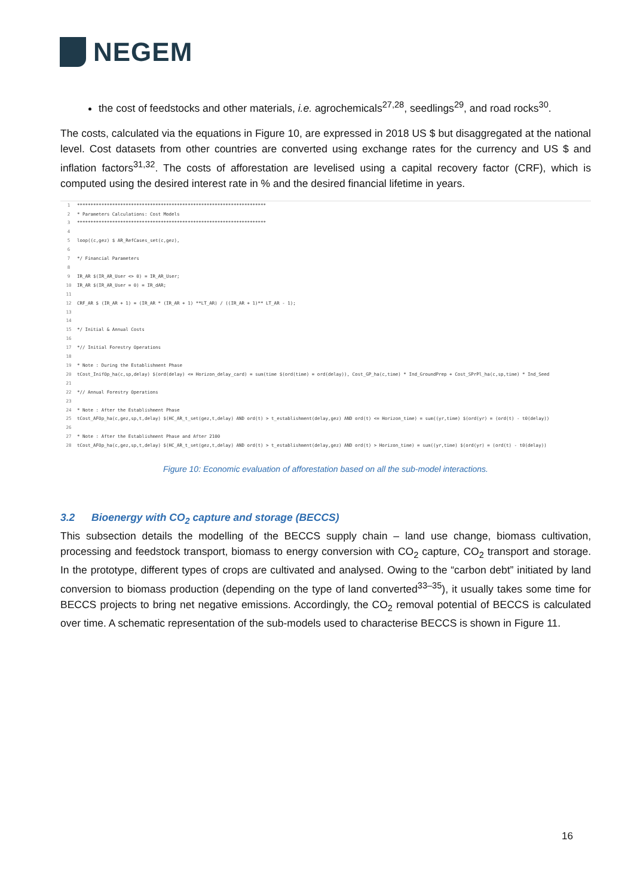NEGEM
the cost of feedstocks and other materials, i.e. agrochemicals<sup>27,28</sup>, seedlings<sup>29</sup>, and road rocks<sup>30</sup>.
The costs, calculated via the equations in Figure 10, are expressed in 2018 US $ but disaggregated at the national level. Cost datasets from other countries are converted using exchange rates for the currency and US $ and inflation factors<sup>31,32</sup>. The costs of afforestation are levelised using a capital recovery factor (CRF), which is computed using the desired interest rate in % and the desired financial lifetime in years.
1 ********************************************************************** 2 * Parameters Calculations: Cost Models 3 ********************************************************************** 4 5 loop((c,gez) $ AR_RefCases_set(c,gez), 6 7 */ Financial Parameters 8 9 IR_AR $(IR_AR_User <> 0) = IR_AR_User; 10 IR_AR $(IR_AR_User = 0) = IR_dAR; 11 12 CRF_AR $ (IR_AR + 1) = (IR_AR * (IR_AR + 1) **LT_AR) / ((IR_AR + 1)** LT_AR - 1); 13 14 15 */ Initial & Annual Costs 16 17 *// Initial Forestry Operations 18 19 * Note : During the Establishment Phase 20 tCost_InifOp_ha(c,sp,delay) $(ord(delay) <= Horizon_delay_card) = sum(time $(ord(time) = ord(delay)), Cost_GP_ha(c,time) * Ind_GroundPrep + Cost_SPrPl_ha(c,sp,time) * Ind_Seed 21 22 *// Annual Forestry Operations 23 24 * Note : After the Establishment Phase 25 tCost_AFOp_ha(c,gez,sp,t,delay) $(HC_AR_t_set(gez,t,delay) AND ord(t) > t_establishment(delay,gez) AND ord(t) <= Horizon_time) = sum((yr,time) $(ord(yr) = (ord(t) - t0(delay)) 26 27 * Note : After the Establishment Phase and After 2100 28 tCost_AFOp_ha(c,gez,sp,t,delay) $(HC_AR_t_set(gez,t,delay) AND ord(t) > t_establishment(delay,gez) AND ord(t) > Horizon_time) = sum((yr,time) $(ord(yr) = (ord(t) - t0(delay))
Figure 10: Economic evaluation of afforestation based on all the sub-model interactions.
3.2 Bioenergy with CO<sub>2</sub> capture and storage (BECCS)
This subsection details the modelling of the BECCS supply chain – land use change, biomass cultivation, processing and feedstock transport, biomass to energy conversion with CO<sub>2</sub> capture, CO<sub>2</sub> transport and storage. In the prototype, different types of crops are cultivated and analysed. Owing to the “carbon debt” initiated by land conversion to biomass production (depending on the type of land converted<sup>33–35</sup>), it usually takes some time for BECCS projects to bring net negative emissions. Accordingly, the CO<sub>2</sub> removal potential of BECCS is calculated over time. A schematic representation of the sub-models used to characterise BECCS is shown in Figure 11.
16